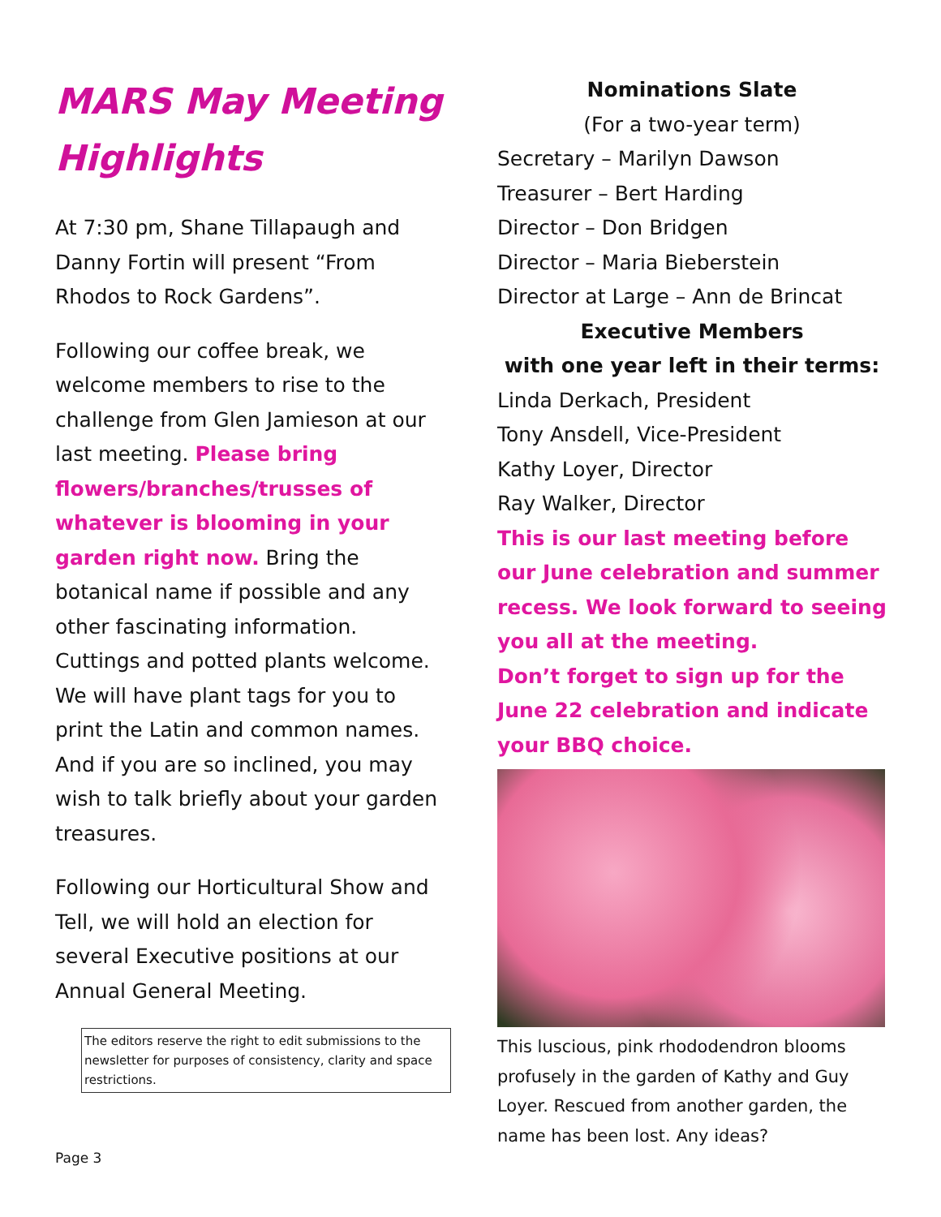MARS May Meeting Highlights
At 7:30 pm, Shane Tillapaugh and Danny Fortin will present “From Rhodos to Rock Gardens”.
Following our coffee break, we welcome members to rise to the challenge from Glen Jamieson at our last meeting. Please bring flowers/branches/trusses of whatever is blooming in your garden right now. Bring the botanical name if possible and any other fascinating information. Cuttings and potted plants welcome. We will have plant tags for you to print the Latin and common names. And if you are so inclined, you may wish to talk briefly about your garden treasures.
Following our Horticultural Show and Tell, we will hold an election for several Executive positions at our Annual General Meeting.
The editors reserve the right to edit submissions to the newsletter for purposes of consistency, clarity and space restrictions.
Page 3
Nominations Slate
(For a two-year term)
Secretary – Marilyn Dawson
Treasurer – Bert Harding
Director – Don Bridgen
Director – Maria Bieberstein
Director at Large – Ann de Brincat
Executive Members
with one year left in their terms:
Linda Derkach, President
Tony Ansdell, Vice-President
Kathy Loyer, Director
Ray Walker, Director
This is our last meeting before our June celebration and summer recess. We look forward to seeing you all at the meeting.
Don’t forget to sign up for the June 22 celebration and indicate your BBQ choice.
This luscious, pink rhododendron blooms profusely in the garden of Kathy and Guy Loyer. Rescued from another garden, the name has been lost. Any ideas?